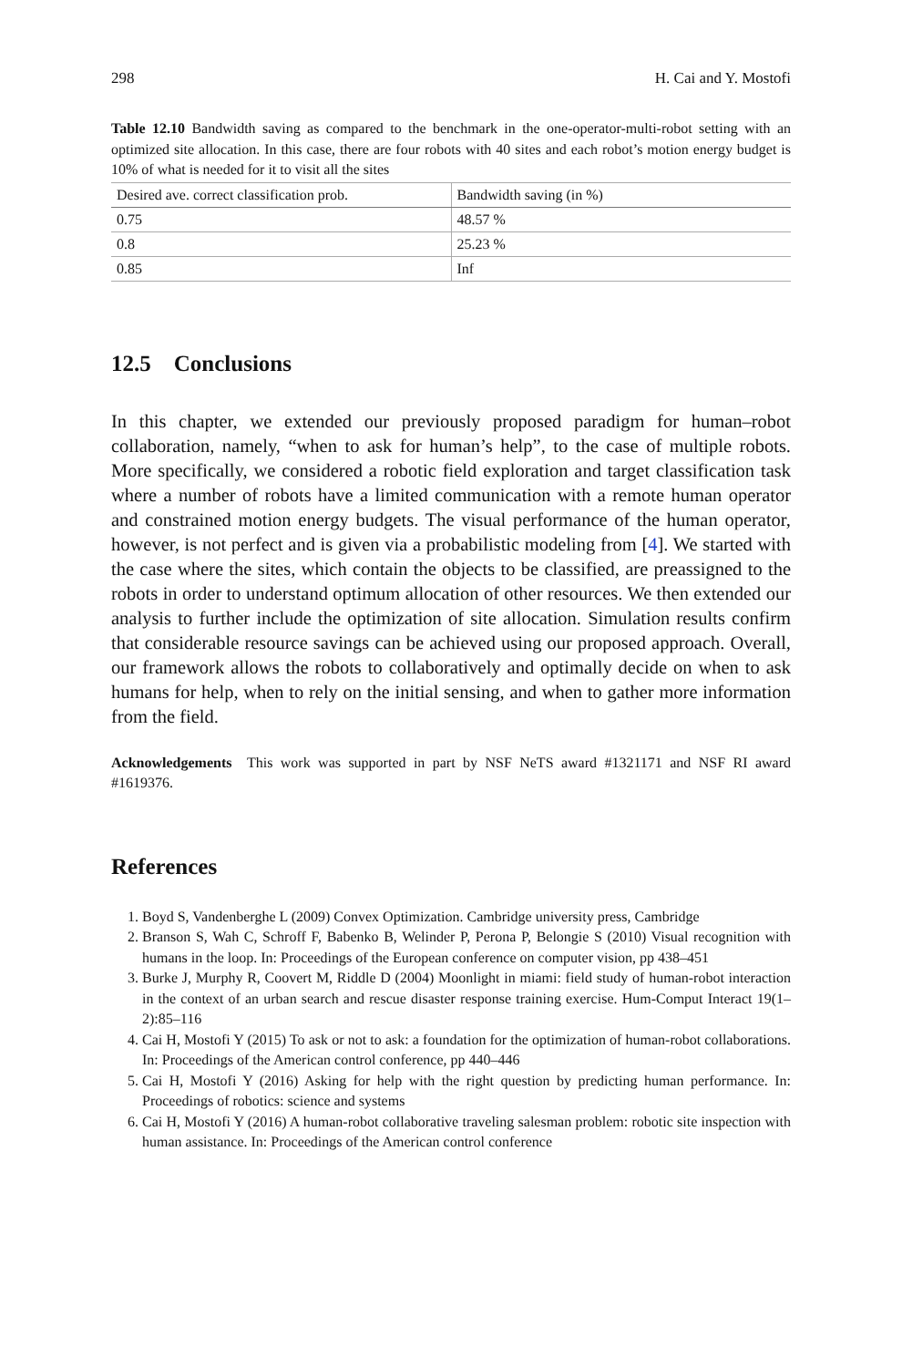298 H. Cai and Y. Mostofi
Table 12.10 Bandwidth saving as compared to the benchmark in the one-operator-multi-robot setting with an optimized site allocation. In this case, there are four robots with 40 sites and each robot’s motion energy budget is 10% of what is needed for it to visit all the sites
| Desired ave. correct classification prob. | Bandwidth saving (in %) |
| --- | --- |
| 0.75 | 48.57 % |
| 0.8 | 25.23 % |
| 0.85 | Inf |
12.5 Conclusions
In this chapter, we extended our previously proposed paradigm for human–robot collaboration, namely, “when to ask for human’s help”, to the case of multiple robots. More specifically, we considered a robotic field exploration and target classification task where a number of robots have a limited communication with a remote human operator and constrained motion energy budgets. The visual performance of the human operator, however, is not perfect and is given via a probabilistic modeling from [4]. We started with the case where the sites, which contain the objects to be classified, are preassigned to the robots in order to understand optimum allocation of other resources. We then extended our analysis to further include the optimization of site allocation. Simulation results confirm that considerable resource savings can be achieved using our proposed approach. Overall, our framework allows the robots to collaboratively and optimally decide on when to ask humans for help, when to rely on the initial sensing, and when to gather more information from the field.
Acknowledgements This work was supported in part by NSF NeTS award #1321171 and NSF RI award #1619376.
References
1. Boyd S, Vandenberghe L (2009) Convex Optimization. Cambridge university press, Cambridge
2. Branson S, Wah C, Schroff F, Babenko B, Welinder P, Perona P, Belongie S (2010) Visual recognition with humans in the loop. In: Proceedings of the European conference on computer vision, pp 438–451
3. Burke J, Murphy R, Coovert M, Riddle D (2004) Moonlight in miami: field study of human-robot interaction in the context of an urban search and rescue disaster response training exercise. Hum-Comput Interact 19(1–2):85–116
4. Cai H, Mostofi Y (2015) To ask or not to ask: a foundation for the optimization of human-robot collaborations. In: Proceedings of the American control conference, pp 440–446
5. Cai H, Mostofi Y (2016) Asking for help with the right question by predicting human performance. In: Proceedings of robotics: science and systems
6. Cai H, Mostofi Y (2016) A human-robot collaborative traveling salesman problem: robotic site inspection with human assistance. In: Proceedings of the American control conference